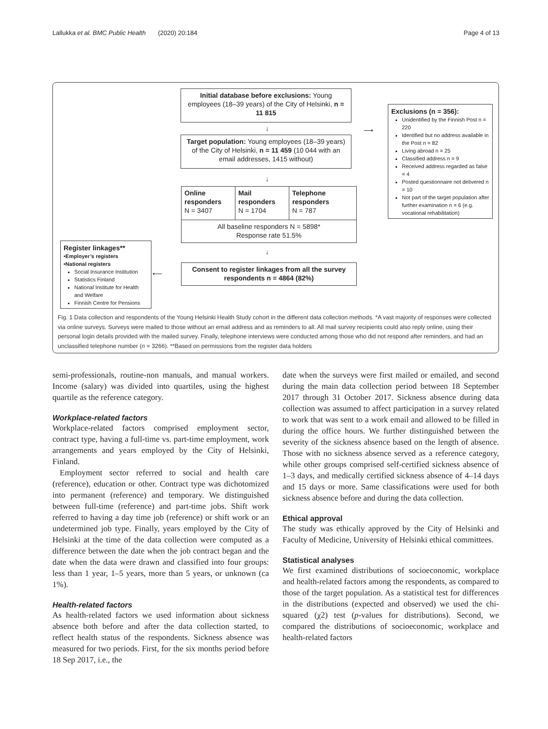Lallukka et al. BMC Public Health (2020) 20:184 Page 4 of 13
Initial database before exclusions: Young employees (18–39 years) of the City of Helsinki, n = 11 815
↓
Target population: Young employees (18–39 years) of the City of Helsinki, n = 11 459 (10 044 with an email addresses, 1415 without)
↓
Online responders
N = 3407
Mail responders
N = 1704
Telephone responders
N = 787
All baseline responders N = 5898*
Response rate 51.5%
↓
Consent to register linkages from all the survey respondents n = 4864 (82%)
⟶
⟵
Exclusions (n = 356):
Unidentified by the Finnish Post n = 220
Identified but no address available in the Post n = 82
Living abroad n = 25
Classified address n = 9
Received address regarded as false = 4
Posted questionnaire not delivered n = 10
Not part of the target population after further examination n = 6 (e.g. vocational rehabilitation)
Register linkages**
•Employer’s registers
•National registers
Social Insurance Institution
Statistics Finland
National Institute for Health and Welfare
Finnish Centre for Pensions
Fig. 1 Data collection and respondents of the Young Helsinki Health Study cohort in the different data collection methods. *A vast majority of responses were collected via online surveys. Surveys were mailed to those without an email address and as reminders to all. All mail survey recipients could also reply online, using their personal login details provided with the mailed survey. Finally, telephone interviews were conducted among those who did not respond after reminders, and had an unclassified telephone number (n = 3266). **Based on permissions from the register data holders
semi-professionals, routine-non manuals, and manual workers. Income (salary) was divided into quartiles, using the highest quartile as the reference category.
Workplace-related factors
Workplace-related factors comprised employment sector, contract type, having a full-time vs. part-time employment, work arrangements and years employed by the City of Helsinki, Finland.
Employment sector referred to social and health care (reference), education or other. Contract type was dichotomized into permanent (reference) and temporary. We distinguished between full-time (reference) and part-time jobs. Shift work referred to having a day time job (reference) or shift work or an undetermined job type. Finally, years employed by the City of Helsinki at the time of the data collection were computed as a difference between the date when the job contract began and the date when the data were drawn and classified into four groups: less than 1 year, 1–5 years, more than 5 years, or unknown (ca 1%).
Health-related factors
As health-related factors we used information about sickness absence both before and after the data collection started, to reflect health status of the respondents. Sickness absence was measured for two periods. First, for the six months period before 18 Sep 2017, i.e., the
date when the surveys were first mailed or emailed, and second during the main data collection period between 18 September 2017 through 31 October 2017. Sickness absence during data collection was assumed to affect participation in a survey related to work that was sent to a work email and allowed to be filled in during the office hours. We further distinguished between the severity of the sickness absence based on the length of absence. Those with no sickness absence served as a reference category, while other groups comprised self-certified sickness absence of 1–3 days, and medically certified sickness absence of 4–14 days and 15 days or more. Same classifications were used for both sickness absence before and during the data collection.
Ethical approval
The study was ethically approved by the City of Helsinki and Faculty of Medicine, University of Helsinki ethical committees.
Statistical analyses
We first examined distributions of socioeconomic, workplace and health-related factors among the respondents, as compared to those of the target population. As a statistical test for differences in the distributions (expected and observed) we used the chi-squared (χ2) test (p-values for distributions). Second, we compared the distributions of socioeconomic, workplace and health-related factors